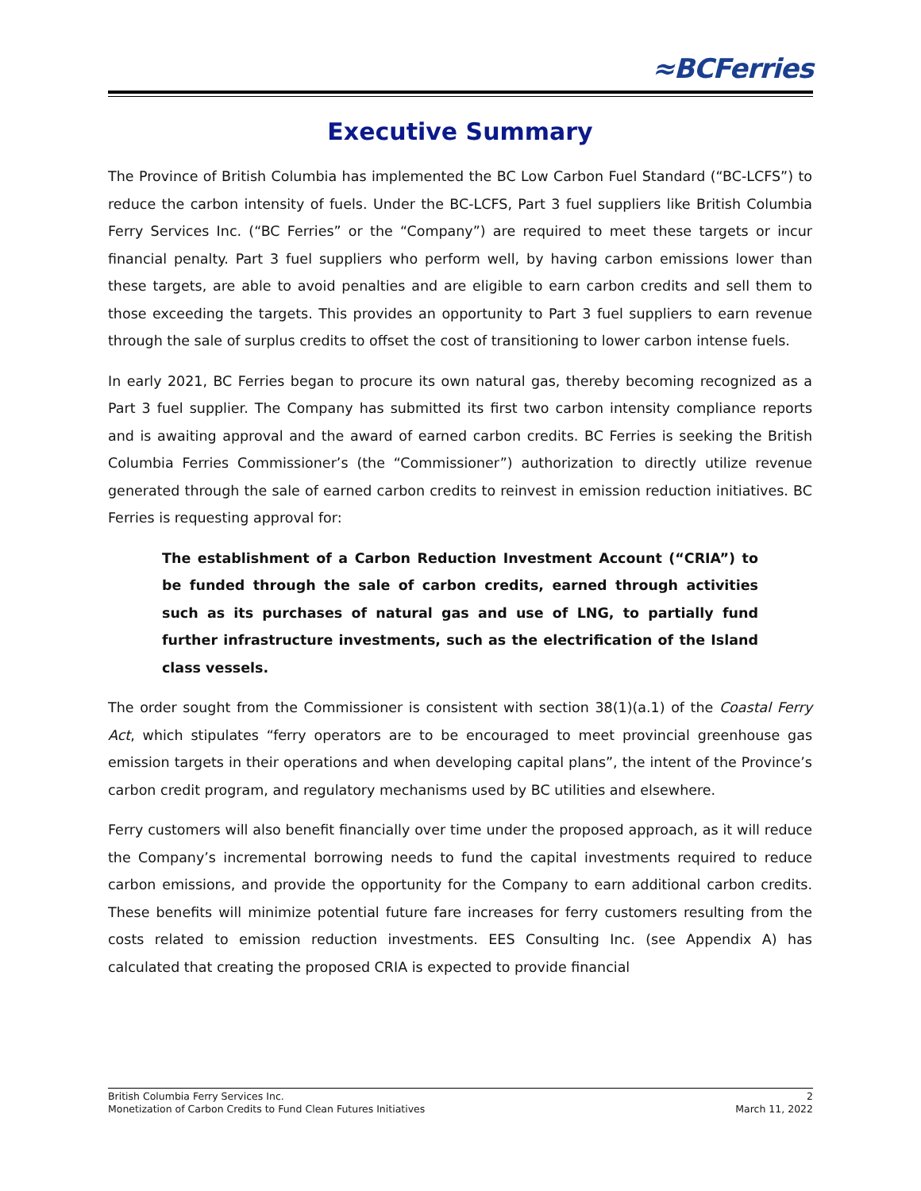≈BCFerries
Executive Summary
The Province of British Columbia has implemented the BC Low Carbon Fuel Standard (“BC-LCFS”) to reduce the carbon intensity of fuels. Under the BC-LCFS, Part 3 fuel suppliers like British Columbia Ferry Services Inc. (“BC Ferries” or the “Company”) are required to meet these targets or incur financial penalty. Part 3 fuel suppliers who perform well, by having carbon emissions lower than these targets, are able to avoid penalties and are eligible to earn carbon credits and sell them to those exceeding the targets. This provides an opportunity to Part 3 fuel suppliers to earn revenue through the sale of surplus credits to offset the cost of transitioning to lower carbon intense fuels.
In early 2021, BC Ferries began to procure its own natural gas, thereby becoming recognized as a Part 3 fuel supplier. The Company has submitted its first two carbon intensity compliance reports and is awaiting approval and the award of earned carbon credits. BC Ferries is seeking the British Columbia Ferries Commissioner’s (the “Commissioner”) authorization to directly utilize revenue generated through the sale of earned carbon credits to reinvest in emission reduction initiatives. BC Ferries is requesting approval for:
The establishment of a Carbon Reduction Investment Account (“CRIA”) to be funded through the sale of carbon credits, earned through activities such as its purchases of natural gas and use of LNG, to partially fund further infrastructure investments, such as the electrification of the Island class vessels.
The order sought from the Commissioner is consistent with section 38(1)(a.1) of the Coastal Ferry Act, which stipulates “ferry operators are to be encouraged to meet provincial greenhouse gas emission targets in their operations and when developing capital plans”, the intent of the Province’s carbon credit program, and regulatory mechanisms used by BC utilities and elsewhere.
Ferry customers will also benefit financially over time under the proposed approach, as it will reduce the Company’s incremental borrowing needs to fund the capital investments required to reduce carbon emissions, and provide the opportunity for the Company to earn additional carbon credits. These benefits will minimize potential future fare increases for ferry customers resulting from the costs related to emission reduction investments. EES Consulting Inc. (see Appendix A) has calculated that creating the proposed CRIA is expected to provide financial
British Columbia Ferry Services Inc. 2
Monetization of Carbon Credits to Fund Clean Futures Initiatives March 11, 2022